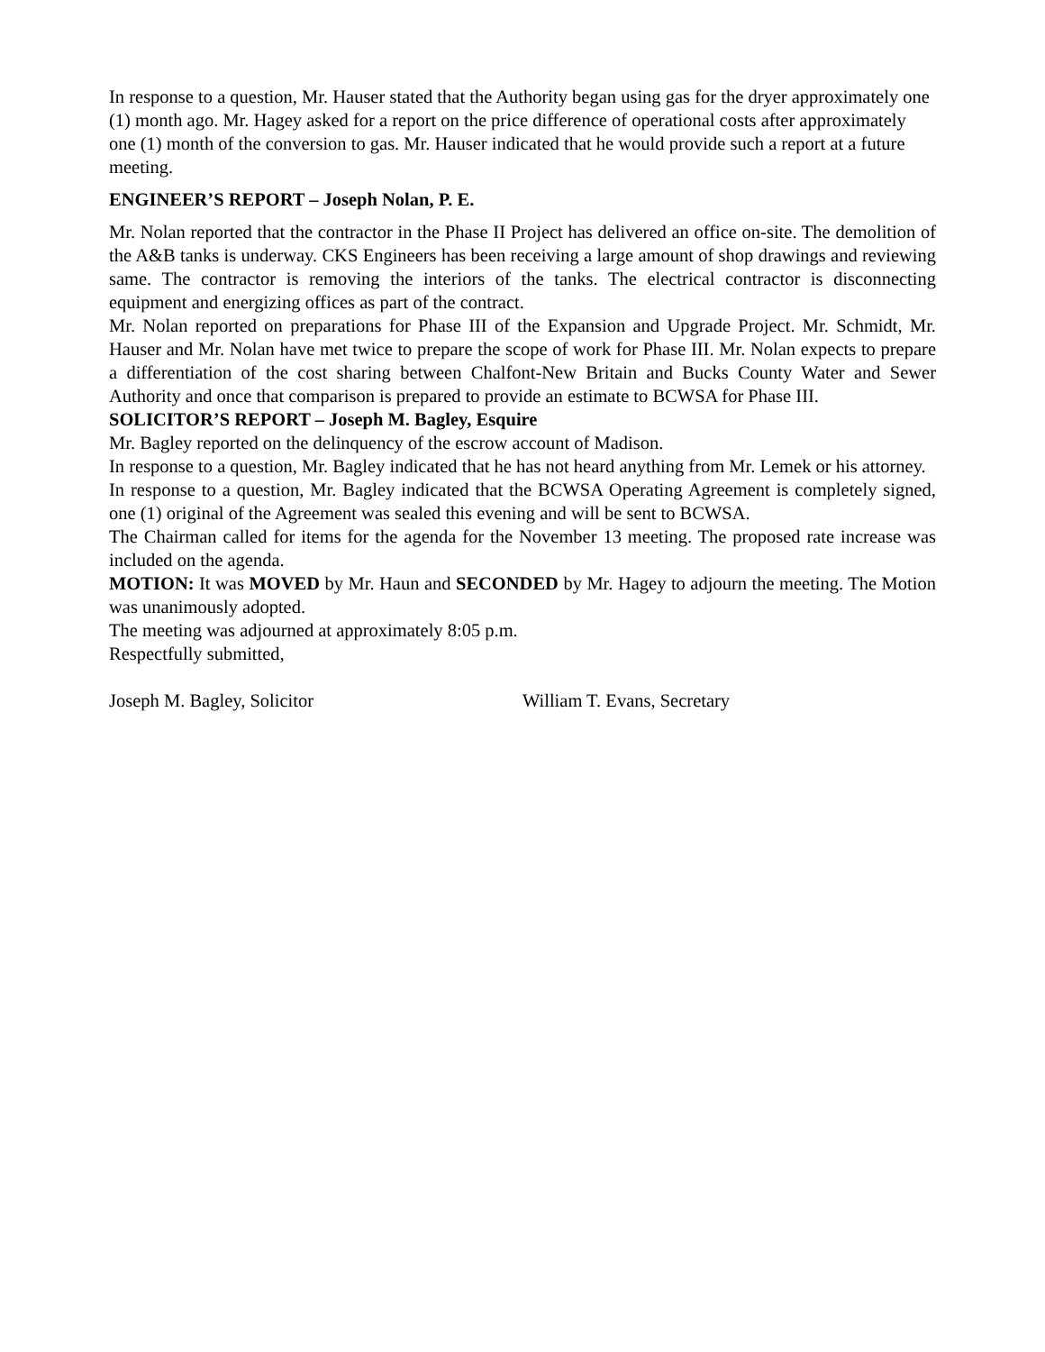In response to a question, Mr. Hauser stated that the Authority began using gas for the dryer approximately one (1) month ago. Mr. Hagey asked for a report on the price difference of operational costs after approximately one (1) month of the conversion to gas. Mr. Hauser indicated that he would provide such a report at a future meeting.
ENGINEER’S REPORT – Joseph Nolan, P. E.
Mr. Nolan reported that the contractor in the Phase II Project has delivered an office on-site. The demolition of the A&B tanks is underway. CKS Engineers has been receiving a large amount of shop drawings and reviewing same. The contractor is removing the interiors of the tanks. The electrical contractor is disconnecting equipment and energizing offices as part of the contract.
Mr. Nolan reported on preparations for Phase III of the Expansion and Upgrade Project. Mr. Schmidt, Mr. Hauser and Mr. Nolan have met twice to prepare the scope of work for Phase III. Mr. Nolan expects to prepare a differentiation of the cost sharing between Chalfont-New Britain and Bucks County Water and Sewer Authority and once that comparison is prepared to provide an estimate to BCWSA for Phase III.
SOLICITOR’S REPORT – Joseph M. Bagley, Esquire
Mr. Bagley reported on the delinquency of the escrow account of Madison.
In response to a question, Mr. Bagley indicated that he has not heard anything from Mr. Lemek or his attorney.
In response to a question, Mr. Bagley indicated that the BCWSA Operating Agreement is completely signed, one (1) original of the Agreement was sealed this evening and will be sent to BCWSA.
The Chairman called for items for the agenda for the November 13 meeting. The proposed rate increase was included on the agenda.
MOTION: It was MOVED by Mr. Haun and SECONDED by Mr. Hagey to adjourn the meeting. The Motion was unanimously adopted.
The meeting was adjourned at approximately 8:05 p.m.
Respectfully submitted,
Joseph M. Bagley, Solicitor William T. Evans, Secretary